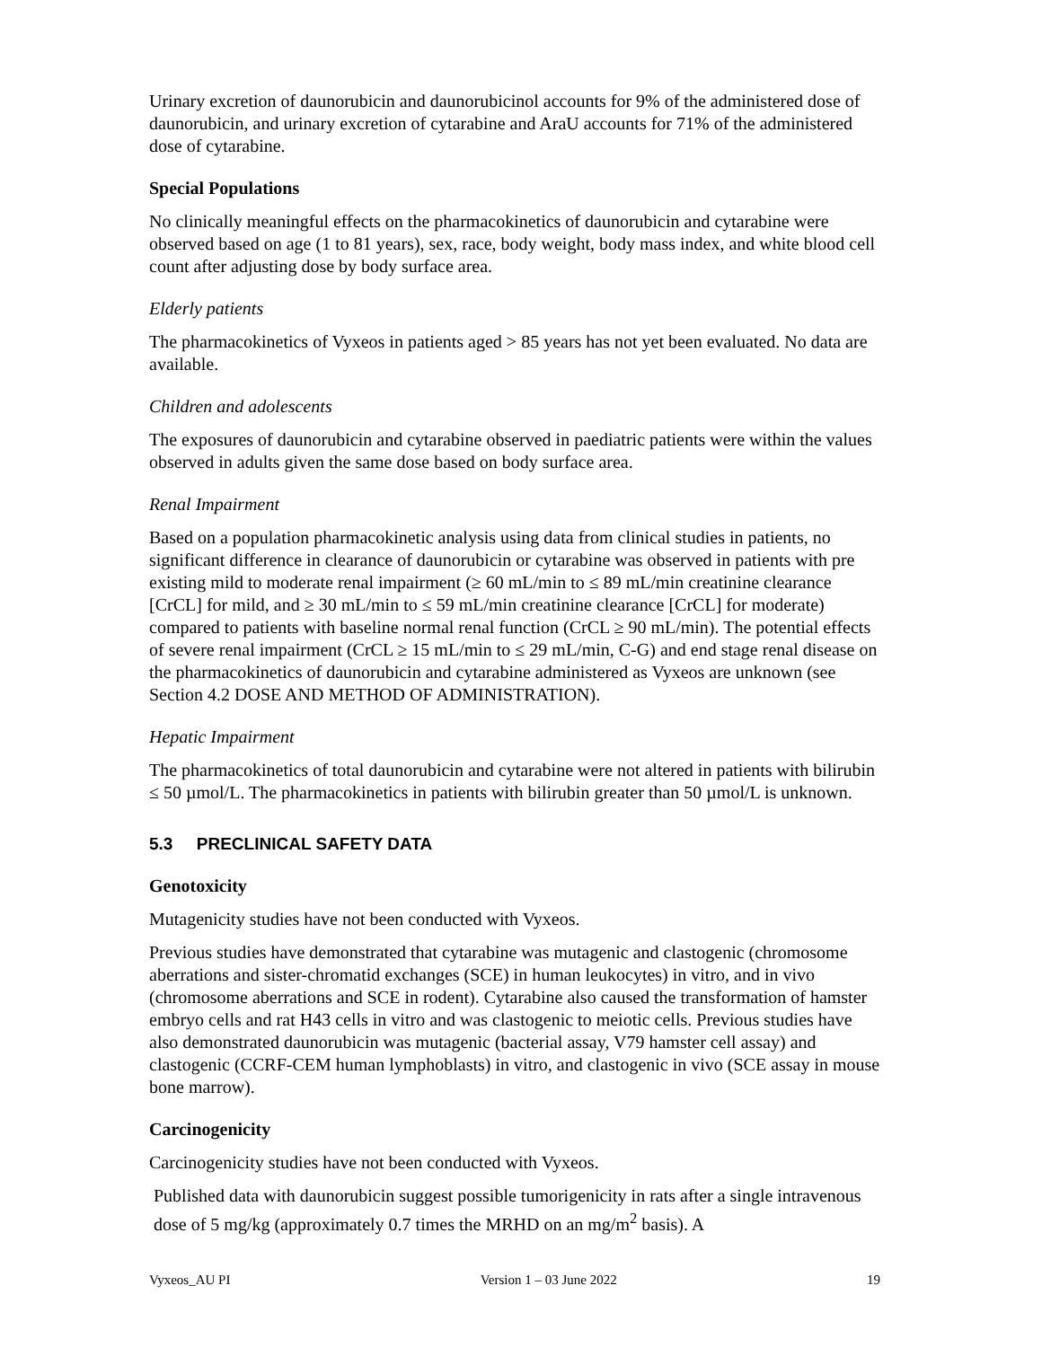Urinary excretion of daunorubicin and daunorubicinol accounts for 9% of the administered dose of daunorubicin, and urinary excretion of cytarabine and AraU accounts for 71% of the administered dose of cytarabine.
Special Populations
No clinically meaningful effects on the pharmacokinetics of daunorubicin and cytarabine were observed based on age (1 to 81 years), sex, race, body weight, body mass index, and white blood cell count after adjusting dose by body surface area.
Elderly patients
The pharmacokinetics of Vyxeos in patients aged > 85 years has not yet been evaluated. No data are available.
Children and adolescents
The exposures of daunorubicin and cytarabine observed in paediatric patients were within the values observed in adults given the same dose based on body surface area.
Renal Impairment
Based on a population pharmacokinetic analysis using data from clinical studies in patients, no significant difference in clearance of daunorubicin or cytarabine was observed in patients with pre existing mild to moderate renal impairment (≥ 60 mL/min to ≤ 89 mL/min creatinine clearance [CrCL] for mild, and ≥ 30 mL/min to ≤ 59 mL/min creatinine clearance [CrCL] for moderate) compared to patients with baseline normal renal function (CrCL ≥ 90 mL/min). The potential effects of severe renal impairment (CrCL ≥ 15 mL/min to ≤ 29 mL/min, C-G) and end stage renal disease on the pharmacokinetics of daunorubicin and cytarabine administered as Vyxeos are unknown (see Section 4.2 DOSE AND METHOD OF ADMINISTRATION).
Hepatic Impairment
The pharmacokinetics of total daunorubicin and cytarabine were not altered in patients with bilirubin ≤ 50 µmol/L. The pharmacokinetics in patients with bilirubin greater than 50 µmol/L is unknown.
5.3 PRECLINICAL SAFETY DATA
Genotoxicity
Mutagenicity studies have not been conducted with Vyxeos.
Previous studies have demonstrated that cytarabine was mutagenic and clastogenic (chromosome aberrations and sister-chromatid exchanges (SCE) in human leukocytes) in vitro, and in vivo (chromosome aberrations and SCE in rodent). Cytarabine also caused the transformation of hamster embryo cells and rat H43 cells in vitro and was clastogenic to meiotic cells. Previous studies have also demonstrated daunorubicin was mutagenic (bacterial assay, V79 hamster cell assay) and clastogenic (CCRF-CEM human lymphoblasts) in vitro, and clastogenic in vivo (SCE assay in mouse bone marrow).
Carcinogenicity
Carcinogenicity studies have not been conducted with Vyxeos.
Published data with daunorubicin suggest possible tumorigenicity in rats after a single intravenous dose of 5 mg/kg (approximately 0.7 times the MRHD on an mg/m<sup>2</sup> basis). A
Vyxeos_AU PI Version 1 – 03 June 2022 19